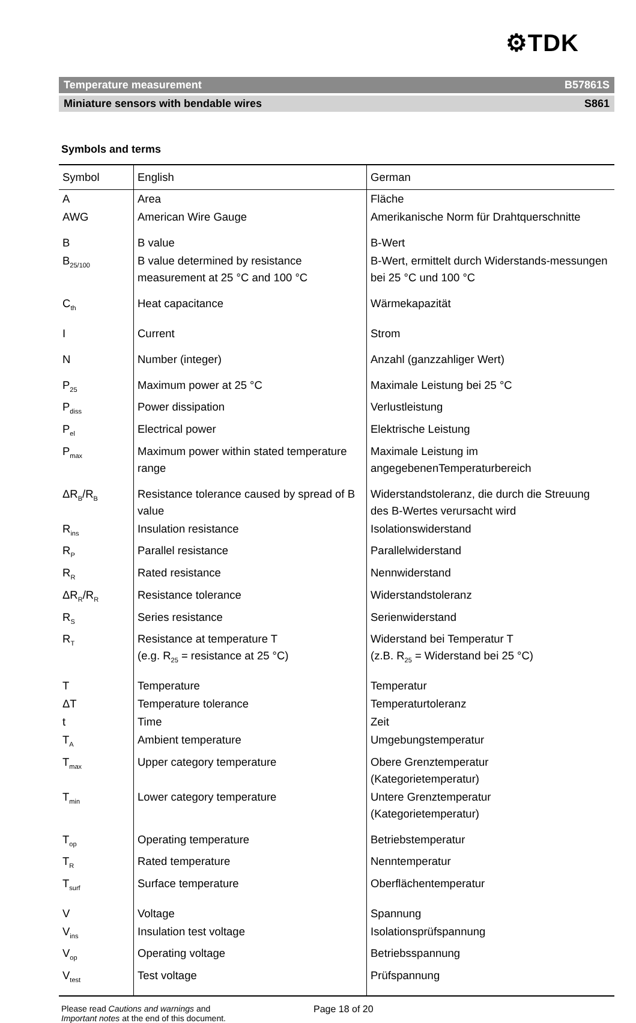⚙TDK
Temperature measurement B57861S
Miniature sensors with bendable wires S861
Symbols and terms
| Symbol | English | German |
| --- | --- | --- |
| A | Area | Fläche |
| AWG | American Wire Gauge | Amerikanische Norm für Drahtquerschnitte |
| B | B value | B-Wert |
| B<sub>25/100</sub> | B value determined by resistance measurement at 25 °C and 100 °C | B-Wert, ermittelt durch Widerstands-messungen bei 25 °C und 100 °C |
| C<sub>th</sub> | Heat capacitance | Wärmekapazität |
| I | Current | Strom |
| N | Number (integer) | Anzahl (ganzzahliger Wert) |
| P<sub>25</sub> | Maximum power at 25 °C | Maximale Leistung bei 25 °C |
| P<sub>diss</sub> | Power dissipation | Verlustleistung |
| P<sub>el</sub> | Electrical power | Elektrische Leistung |
| P<sub>max</sub> | Maximum power within stated temperature range | Maximale Leistung im angegebenenTemperaturbereich |
| ΔR<sub>B</sub>/R<sub>B</sub> | Resistance tolerance caused by spread of B value | Widerstandstoleranz, die durch die Streuung des B-Wertes verursacht wird |
| R<sub>ins</sub> | Insulation resistance | Isolationswiderstand |
| R<sub>P</sub> | Parallel resistance | Parallelwiderstand |
| R<sub>R</sub> | Rated resistance | Nennwiderstand |
| ΔR<sub>R</sub>/R<sub>R</sub> | Resistance tolerance | Widerstandstoleranz |
| R<sub>S</sub> | Series resistance | Serienwiderstand |
| R<sub>T</sub> | Resistance at temperature T (e.g. R<sub>25</sub> = resistance at 25 °C) | Widerstand bei Temperatur T (z.B. R<sub>25</sub> = Widerstand bei 25 °C) |
| T | Temperature | Temperatur |
| ΔT | Temperature tolerance | Temperaturtoleranz |
| t | Time | Zeit |
| T<sub>A</sub> | Ambient temperature | Umgebungstemperatur |
| T<sub>max</sub> | Upper category temperature | Obere Grenztemperatur (Kategorietemperatur) |
| T<sub>min</sub> | Lower category temperature | Untere Grenztemperatur (Kategorietemperatur) |
| T<sub>op</sub> | Operating temperature | Betriebstemperatur |
| T<sub>R</sub> | Rated temperature | Nenntemperatur |
| T<sub>surf</sub> | Surface temperature | Oberflächentemperatur |
| V | Voltage | Spannung |
| V<sub>ins</sub> | Insulation test voltage | Isolationsprüfspannung |
| V<sub>op</sub> | Operating voltage | Betriebsspannung |
| V<sub>test</sub> | Test voltage | Prüfspannung |
Please read Cautions and warnings and
Important notes at the end of this document.
Page 18 of 20